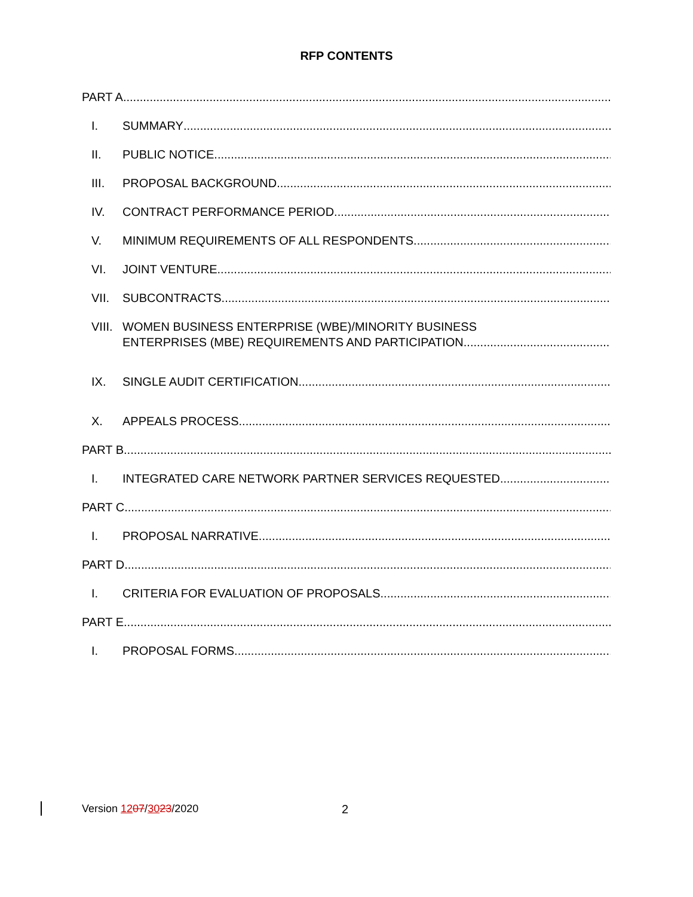RFP CONTENTS
PART A
I. SUMMARY
II. PUBLIC NOTICE
III. PROPOSAL BACKGROUND
IV. CONTRACT PERFORMANCE PERIOD
V. MINIMUM REQUIREMENTS OF ALL RESPONDENTS
VI. JOINT VENTURE
VII. SUBCONTRACTS
VIII. WOMEN BUSINESS ENTERPRISE (WBE)/MINORITY BUSINESS
ENTERPRISES (MBE) REQUIREMENTS AND PARTICIPATION
IX. SINGLE AUDIT CERTIFICATION
X. APPEALS PROCESS
PART B
I. INTEGRATED CARE NETWORK PARTNER SERVICES REQUESTED
PART C
I. PROPOSAL NARRATIVE
PART D
I. CRITERIA FOR EVALUATION OF PROPOSALS
PART E
I. PROPOSAL FORMS
Version 1207/3023/2020 2